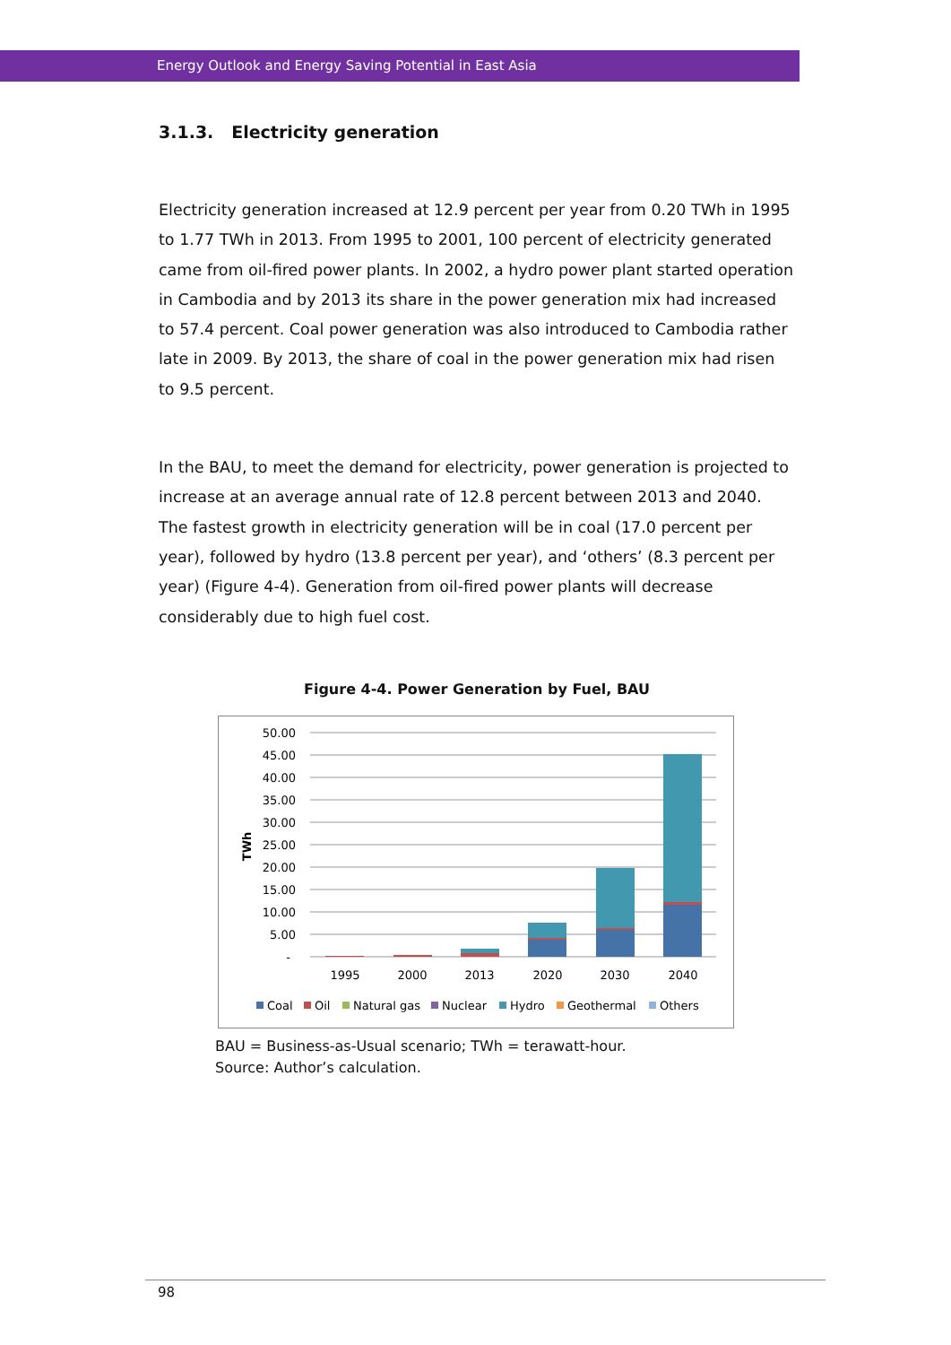Energy Outlook and Energy Saving Potential in East Asia
3.1.3. Electricity generation
Electricity generation increased at 12.9 percent per year from 0.20 TWh in 1995 to 1.77 TWh in 2013. From 1995 to 2001, 100 percent of electricity generated came from oil-fired power plants. In 2002, a hydro power plant started operation in Cambodia and by 2013 its share in the power generation mix had increased to 57.4 percent. Coal power generation was also introduced to Cambodia rather late in 2009. By 2013, the share of coal in the power generation mix had risen to 9.5 percent.
In the BAU, to meet the demand for electricity, power generation is projected to increase at an average annual rate of 12.8 percent between 2013 and 2040. The fastest growth in electricity generation will be in coal (17.0 percent per year), followed by hydro (13.8 percent per year), and ‘others’ (8.3 percent per year) (Figure 4-4). Generation from oil-fired power plants will decrease considerably due to high fuel cost.
Figure 4-4. Power Generation by Fuel, BAU
50.00
45.00
40.00
35.00
30.00
25.00
20.00
15.00
10.00
5.00
-
TWh
1995
2000
2013
2020
2030
2040
Coal
Oil
Natural gas
Nuclear
Hydro
Geothermal
Others
BAU = Business-as-Usual scenario; TWh = terawatt-hour.
Source: Author’s calculation.
98